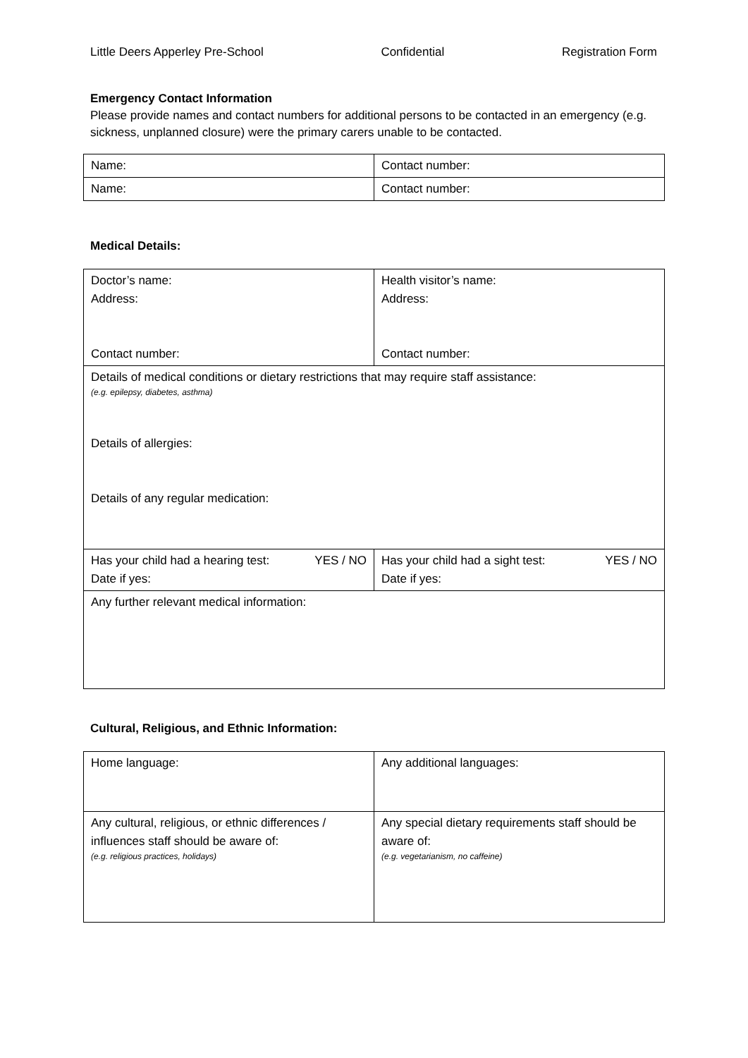Little Deers Apperley Pre-School Confidential Registration Form
Emergency Contact Information
Please provide names and contact numbers for additional persons to be contacted in an emergency (e.g. sickness, unplanned closure) were the primary carers unable to be contacted.
| Name: | Contact number: |
| Name: | Contact number: |
Medical Details:
| Doctor’s name: Address: Contact number: | Health visitor’s name: Address: Contact number: |
| Details of medical conditions or dietary restrictions that may require staff assistance: (e.g. epilepsy, diabetes, asthma) Details of allergies: Details of any regular medication: | |
| Has your child had a hearing test: YES / NO Date if yes: | Has your child had a sight test: YES / NO Date if yes: |
| Any further relevant medical information: | |
Cultural, Religious, and Ethnic Information:
| Home language: | Any additional languages: |
| Any cultural, religious, or ethnic differences / influences staff should be aware of: (e.g. religious practices, holidays) | Any special dietary requirements staff should be aware of: (e.g. vegetarianism, no caffeine) |